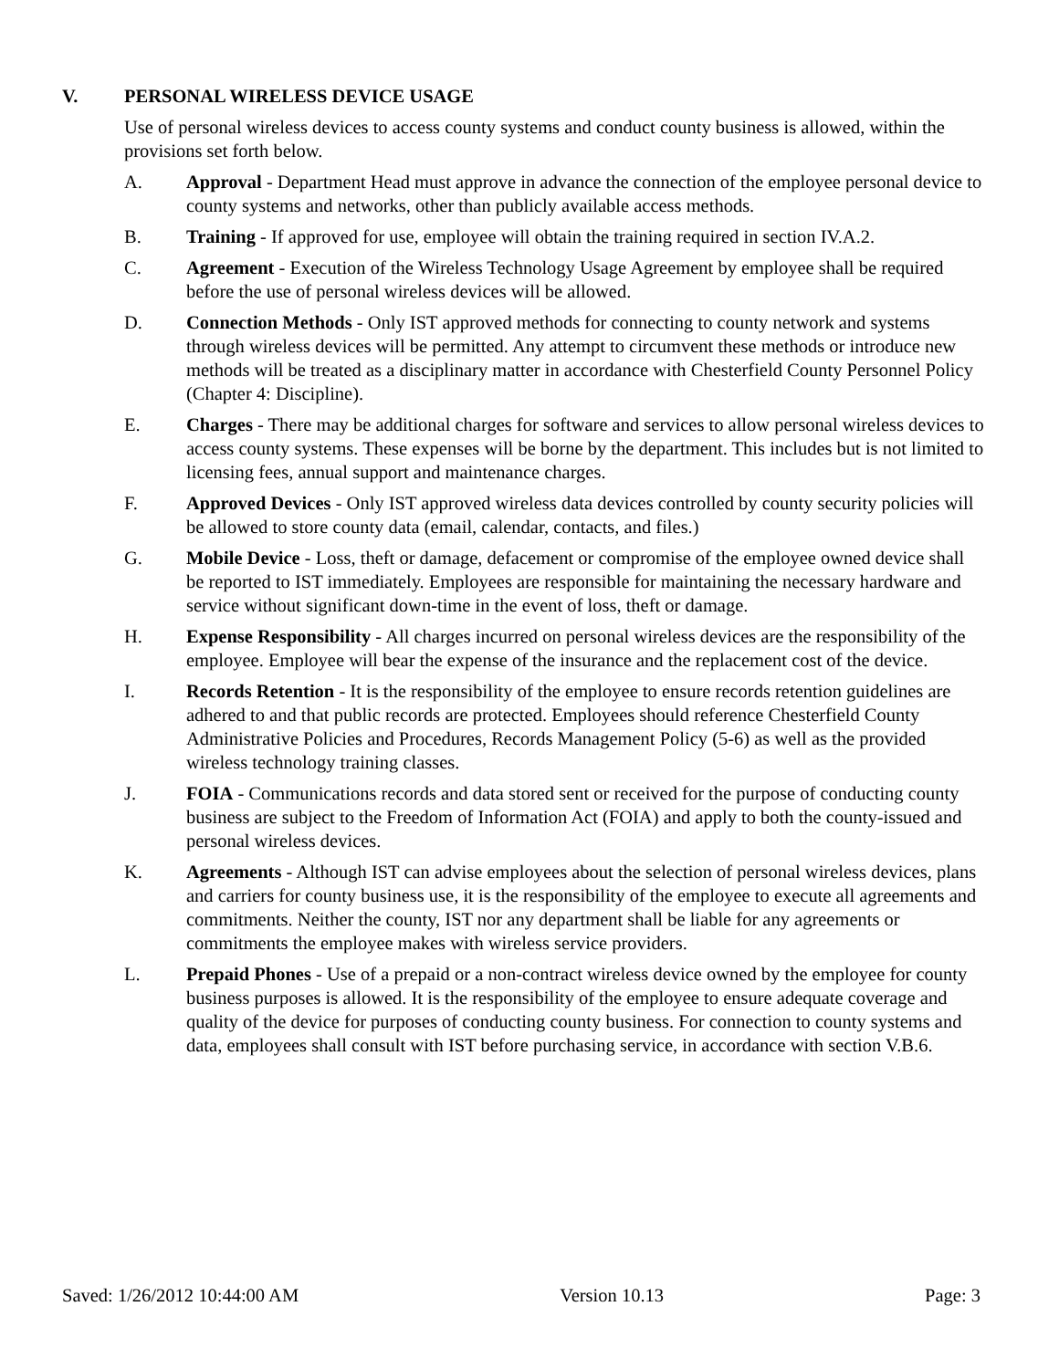V. PERSONAL WIRELESS DEVICE USAGE
Use of personal wireless devices to access county systems and conduct county business is allowed, within the provisions set forth below.
A. Approval - Department Head must approve in advance the connection of the employee personal device to county systems and networks, other than publicly available access methods.
B. Training - If approved for use, employee will obtain the training required in section IV.A.2.
C. Agreement - Execution of the Wireless Technology Usage Agreement by employee shall be required before the use of personal wireless devices will be allowed.
D. Connection Methods - Only IST approved methods for connecting to county network and systems through wireless devices will be permitted. Any attempt to circumvent these methods or introduce new methods will be treated as a disciplinary matter in accordance with Chesterfield County Personnel Policy (Chapter 4: Discipline).
E. Charges - There may be additional charges for software and services to allow personal wireless devices to access county systems. These expenses will be borne by the department. This includes but is not limited to licensing fees, annual support and maintenance charges.
F. Approved Devices - Only IST approved wireless data devices controlled by county security policies will be allowed to store county data (email, calendar, contacts, and files.)
G. Mobile Device - Loss, theft or damage, defacement or compromise of the employee owned device shall be reported to IST immediately. Employees are responsible for maintaining the necessary hardware and service without significant down-time in the event of loss, theft or damage.
H. Expense Responsibility - All charges incurred on personal wireless devices are the responsibility of the employee. Employee will bear the expense of the insurance and the replacement cost of the device.
I. Records Retention - It is the responsibility of the employee to ensure records retention guidelines are adhered to and that public records are protected. Employees should reference Chesterfield County Administrative Policies and Procedures, Records Management Policy (5-6) as well as the provided wireless technology training classes.
J. FOIA - Communications records and data stored sent or received for the purpose of conducting county business are subject to the Freedom of Information Act (FOIA) and apply to both the county-issued and personal wireless devices.
K. Agreements - Although IST can advise employees about the selection of personal wireless devices, plans and carriers for county business use, it is the responsibility of the employee to execute all agreements and commitments. Neither the county, IST nor any department shall be liable for any agreements or commitments the employee makes with wireless service providers.
L. Prepaid Phones - Use of a prepaid or a non-contract wireless device owned by the employee for county business purposes is allowed. It is the responsibility of the employee to ensure adequate coverage and quality of the device for purposes of conducting county business. For connection to county systems and data, employees shall consult with IST before purchasing service, in accordance with section V.B.6.
Saved: 1/26/2012 10:44:00 AM Version 10.13 Page: 3